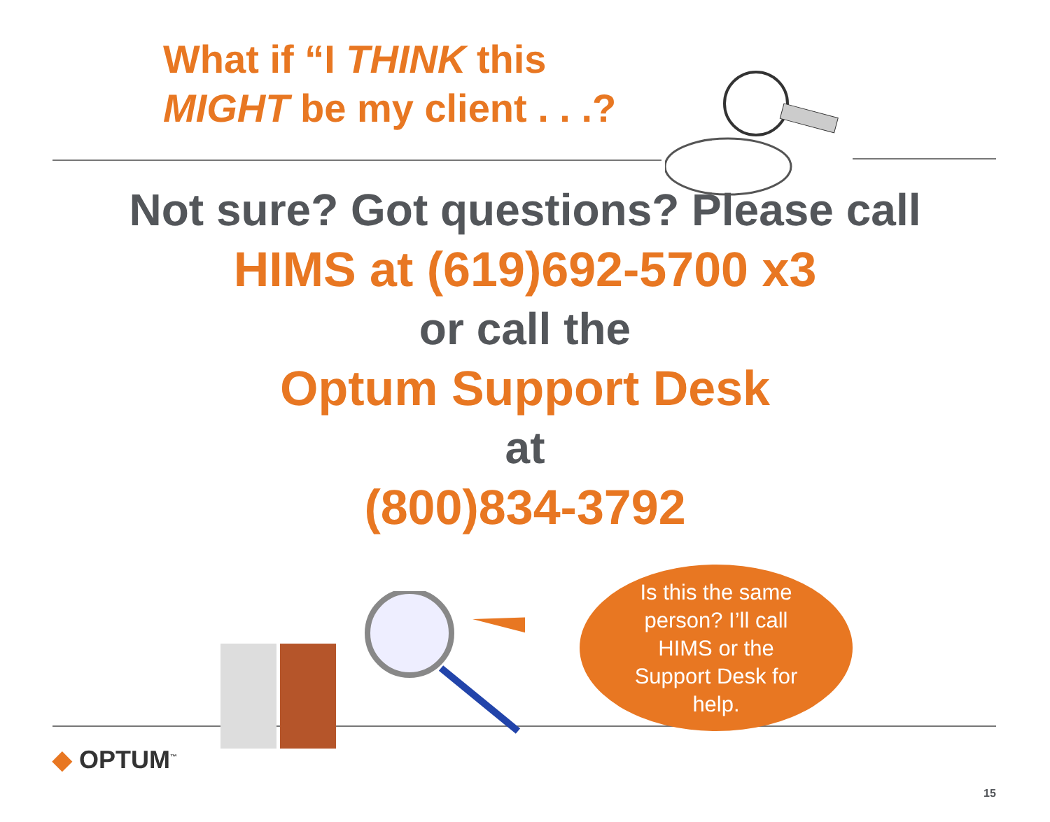What if “I THINK this MIGHT be my client . . .?
Not sure? Got questions? Please call
HIMS at (619)692-5700 x3
or call the
Optum Support Desk
at
(800)834-3792
Is this the same person? I’ll call HIMS or the Support Desk for help.
◆ OPTUM<sup>™</sup>
15